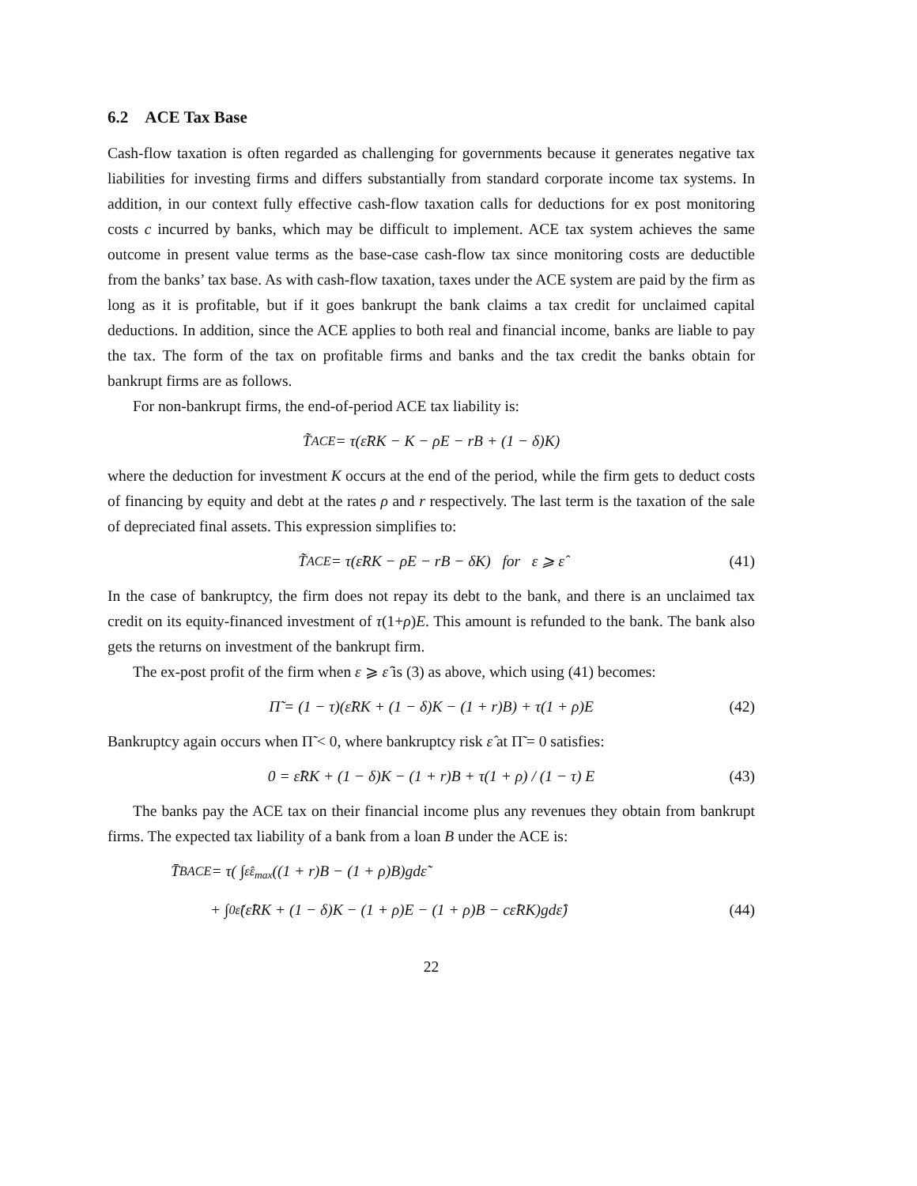6.2 ACE Tax Base
Cash-flow taxation is often regarded as challenging for governments because it generates negative tax liabilities for investing firms and differs substantially from standard corporate income tax systems. In addition, in our context fully effective cash-flow taxation calls for deductions for ex post monitoring costs c incurred by banks, which may be difficult to implement. ACE tax system achieves the same outcome in present value terms as the base-case cash-flow tax since monitoring costs are deductible from the banks’ tax base. As with cash-flow taxation, taxes under the ACE system are paid by the firm as long as it is profitable, but if it goes bankrupt the bank claims a tax credit for unclaimed capital deductions. In addition, since the ACE applies to both real and financial income, banks are liable to pay the tax. The form of the tax on profitable firms and banks and the tax credit the banks obtain for bankrupt firms are as follows.
For non-bankrupt firms, the end-of-period ACE tax liability is:
T̃<sup>ACE</sup> = τ(ε̃RK − K − ρE − rB + (1 − δ)K)
where the deduction for investment K occurs at the end of the period, while the firm gets to deduct costs of financing by equity and debt at the rates ρ and r respectively. The last term is the taxation of the sale of depreciated final assets. This expression simplifies to:
T̃<sup>ACE</sup> = τ(ε̃RK − ρE − rB − δK) for ε ⩾ ε̂ (41)
In the case of bankruptcy, the firm does not repay its debt to the bank, and there is an unclaimed tax credit on its equity-financed investment of τ(1+ρ)E. This amount is refunded to the bank. The bank also gets the returns on investment of the bankrupt firm.
The ex-post profit of the firm when ε ⩾ ε̂ is (3) as above, which using (41) becomes:
Π̃ = (1 − τ)(ε̃RK + (1 − δ)K − (1 + r)B) + τ(1 + ρ)E (42)
Bankruptcy again occurs when Π̃ < 0, where bankruptcy risk ε̂ at Π̃ = 0 satisfies:
0 = ε̂RK + (1 − δ)K − (1 + r)B + τ(1 + ρ) / (1 − τ) E (43)
The banks pay the ACE tax on their financial income plus any revenues they obtain from bankrupt firms. The expected tax liability of a bank from a loan B under the ACE is:
T̄<sub>B</sub><sup>ACE</sup> = τ( ∫<sub>ε̂</sub><sup>ε<sub>max</sub></sup> ((1 + r)B − (1 + ρ)B)gdε̃
+ ∫<sub>0</sub><sup>ε̂</sup> (ε̂RK + (1 − δ)K − (1 + ρ)E − (1 + ρ)B − cε̂RK)gdε̂) (44)
22